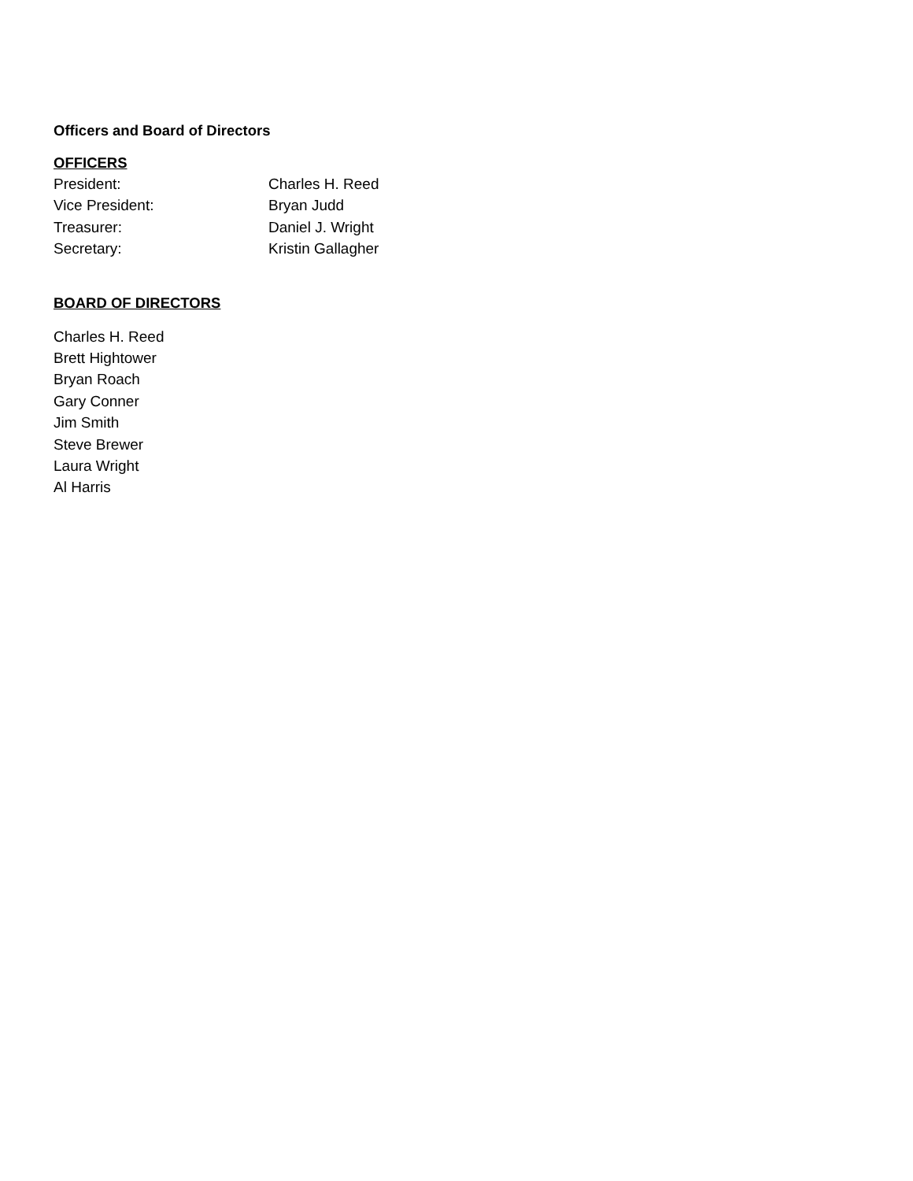Officers and Board of Directors
OFFICERS
President: Charles H. Reed
Vice President: Bryan Judd
Treasurer: Daniel J. Wright
Secretary: Kristin Gallagher
BOARD OF DIRECTORS
Charles H. Reed
Brett Hightower
Bryan Roach
Gary Conner
Jim Smith
Steve Brewer
Laura Wright
Al Harris